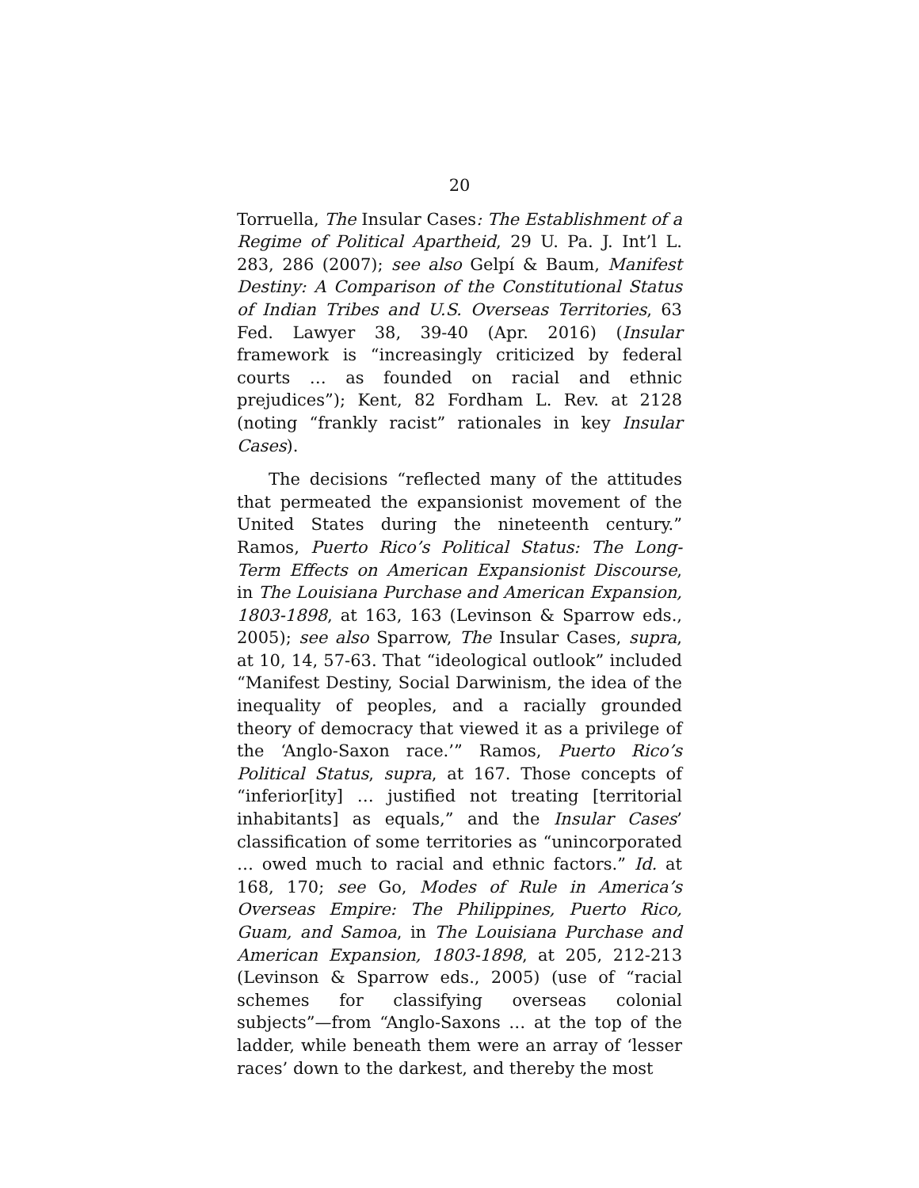20
Torruella, The Insular Cases: The Establishment of a Regime of Political Apartheid, 29 U. Pa. J. Int’l L. 283, 286 (2007); see also Gelpí & Baum, Manifest Destiny: A Comparison of the Constitutional Status of Indian Tribes and U.S. Overseas Territories, 63 Fed. Lawyer 38, 39-40 (Apr. 2016) (Insular framework is “increasingly criticized by federal courts … as founded on racial and ethnic prejudices”); Kent, 82 Fordham L. Rev. at 2128 (noting “frankly racist” rationales in key Insular Cases).
The decisions “reflected many of the attitudes that permeated the expansionist movement of the United States during the nineteenth century.” Ramos, Puerto Rico’s Political Status: The Long-Term Effects on American Expansionist Discourse, in The Louisiana Purchase and American Expansion, 1803-1898, at 163, 163 (Levinson & Sparrow eds., 2005); see also Sparrow, The Insular Cases, supra, at 10, 14, 57-63. That “ideological outlook” included “Manifest Destiny, Social Darwinism, the idea of the inequality of peoples, and a racially grounded theory of democracy that viewed it as a privilege of the ‘Anglo-Saxon race.’” Ramos, Puerto Rico’s Political Status, supra, at 167. Those concepts of “inferior[ity] … justified not treating [territorial inhabitants] as equals,” and the Insular Cases’ classification of some territories as “unincorporated … owed much to racial and ethnic factors.” Id. at 168, 170; see Go, Modes of Rule in America’s Overseas Empire: The Philippines, Puerto Rico, Guam, and Samoa, in The Louisiana Purchase and American Expansion, 1803-1898, at 205, 212-213 (Levinson & Sparrow eds., 2005) (use of “racial schemes for classifying overseas colonial subjects”—from “Anglo-Saxons … at the top of the ladder, while beneath them were an array of ‘lesser races’ down to the darkest, and thereby the most